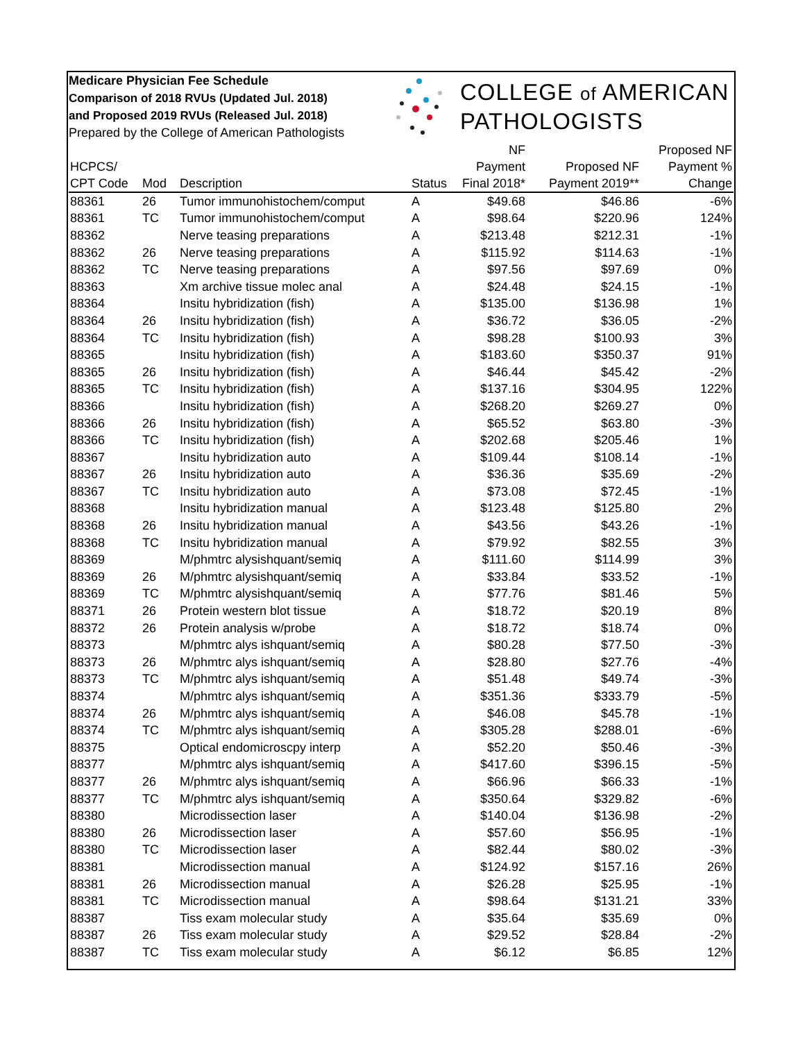Medicare Physician Fee Schedule
Comparison of 2018 RVUs (Updated Jul. 2018)
and Proposed 2019 RVUs (Released Jul. 2018)
Prepared by the College of American Pathologists
COLLEGE of AMERICAN
PATHOLOGISTS
| HCPCS/ CPT Code | Mod | Description | Status | NF Payment Final 2018* | Proposed NF Payment 2019** | Proposed NF Payment % Change |
| --- | --- | --- | --- | --- | --- | --- |
| 88361 | 26 | Tumor immunohistochem/comput | A | $49.68 | $46.86 | -6% |
| 88361 | TC | Tumor immunohistochem/comput | A | $98.64 | $220.96 | 124% |
| 88362 | | Nerve teasing preparations | A | $213.48 | $212.31 | -1% |
| 88362 | 26 | Nerve teasing preparations | A | $115.92 | $114.63 | -1% |
| 88362 | TC | Nerve teasing preparations | A | $97.56 | $97.69 | 0% |
| 88363 | | Xm archive tissue molec anal | A | $24.48 | $24.15 | -1% |
| 88364 | | Insitu hybridization (fish) | A | $135.00 | $136.98 | 1% |
| 88364 | 26 | Insitu hybridization (fish) | A | $36.72 | $36.05 | -2% |
| 88364 | TC | Insitu hybridization (fish) | A | $98.28 | $100.93 | 3% |
| 88365 | | Insitu hybridization (fish) | A | $183.60 | $350.37 | 91% |
| 88365 | 26 | Insitu hybridization (fish) | A | $46.44 | $45.42 | -2% |
| 88365 | TC | Insitu hybridization (fish) | A | $137.16 | $304.95 | 122% |
| 88366 | | Insitu hybridization (fish) | A | $268.20 | $269.27 | 0% |
| 88366 | 26 | Insitu hybridization (fish) | A | $65.52 | $63.80 | -3% |
| 88366 | TC | Insitu hybridization (fish) | A | $202.68 | $205.46 | 1% |
| 88367 | | Insitu hybridization auto | A | $109.44 | $108.14 | -1% |
| 88367 | 26 | Insitu hybridization auto | A | $36.36 | $35.69 | -2% |
| 88367 | TC | Insitu hybridization auto | A | $73.08 | $72.45 | -1% |
| 88368 | | Insitu hybridization manual | A | $123.48 | $125.80 | 2% |
| 88368 | 26 | Insitu hybridization manual | A | $43.56 | $43.26 | -1% |
| 88368 | TC | Insitu hybridization manual | A | $79.92 | $82.55 | 3% |
| 88369 | | M/phmtrc alysishquant/semiq | A | $111.60 | $114.99 | 3% |
| 88369 | 26 | M/phmtrc alysishquant/semiq | A | $33.84 | $33.52 | -1% |
| 88369 | TC | M/phmtrc alysishquant/semiq | A | $77.76 | $81.46 | 5% |
| 88371 | 26 | Protein western blot tissue | A | $18.72 | $20.19 | 8% |
| 88372 | 26 | Protein analysis w/probe | A | $18.72 | $18.74 | 0% |
| 88373 | | M/phmtrc alys ishquant/semiq | A | $80.28 | $77.50 | -3% |
| 88373 | 26 | M/phmtrc alys ishquant/semiq | A | $28.80 | $27.76 | -4% |
| 88373 | TC | M/phmtrc alys ishquant/semiq | A | $51.48 | $49.74 | -3% |
| 88374 | | M/phmtrc alys ishquant/semiq | A | $351.36 | $333.79 | -5% |
| 88374 | 26 | M/phmtrc alys ishquant/semiq | A | $46.08 | $45.78 | -1% |
| 88374 | TC | M/phmtrc alys ishquant/semiq | A | $305.28 | $288.01 | -6% |
| 88375 | | Optical endomicroscpy interp | A | $52.20 | $50.46 | -3% |
| 88377 | | M/phmtrc alys ishquant/semiq | A | $417.60 | $396.15 | -5% |
| 88377 | 26 | M/phmtrc alys ishquant/semiq | A | $66.96 | $66.33 | -1% |
| 88377 | TC | M/phmtrc alys ishquant/semiq | A | $350.64 | $329.82 | -6% |
| 88380 | | Microdissection laser | A | $140.04 | $136.98 | -2% |
| 88380 | 26 | Microdissection laser | A | $57.60 | $56.95 | -1% |
| 88380 | TC | Microdissection laser | A | $82.44 | $80.02 | -3% |
| 88381 | | Microdissection manual | A | $124.92 | $157.16 | 26% |
| 88381 | 26 | Microdissection manual | A | $26.28 | $25.95 | -1% |
| 88381 | TC | Microdissection manual | A | $98.64 | $131.21 | 33% |
| 88387 | | Tiss exam molecular study | A | $35.64 | $35.69 | 0% |
| 88387 | 26 | Tiss exam molecular study | A | $29.52 | $28.84 | -2% |
| 88387 | TC | Tiss exam molecular study | A | $6.12 | $6.85 | 12% |